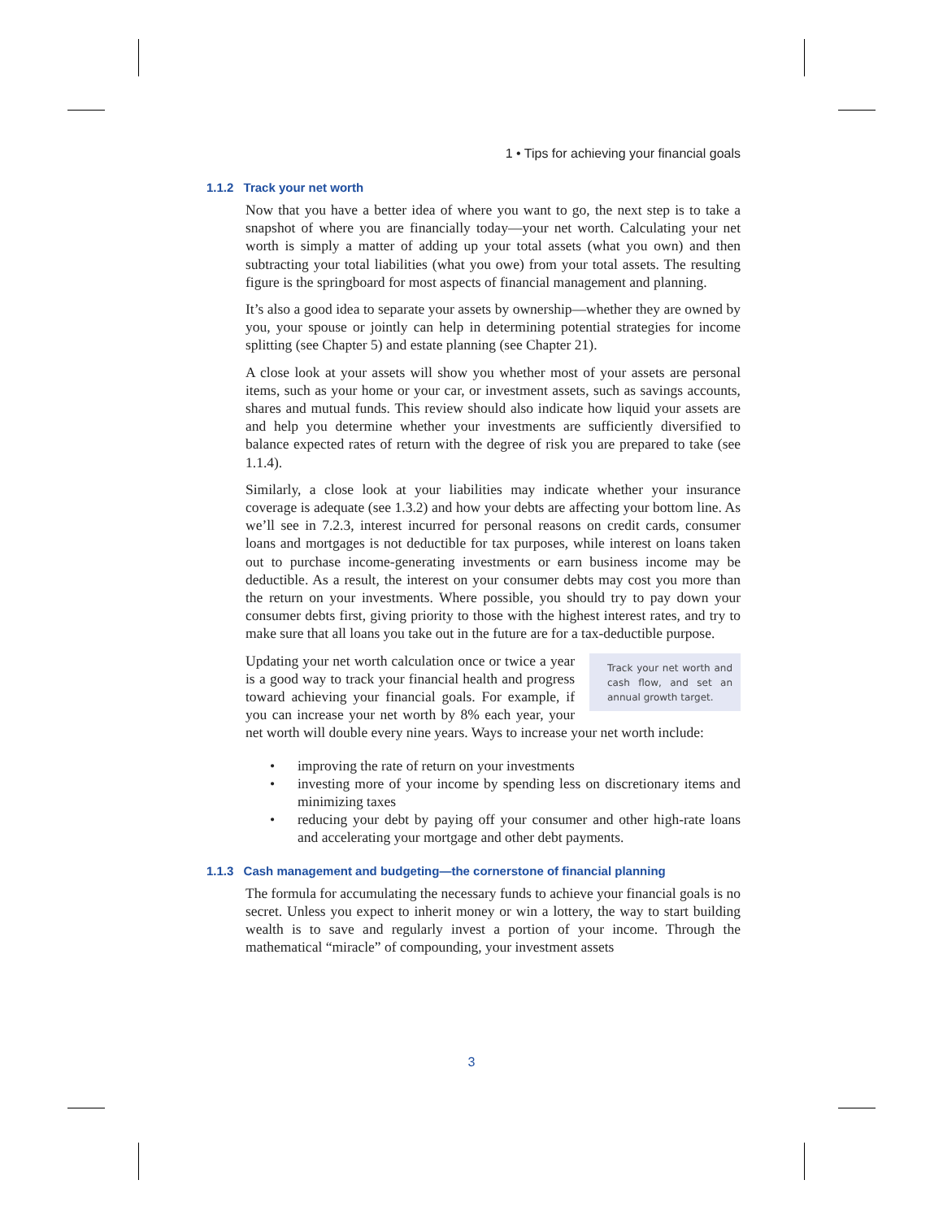1 • Tips for achieving your financial goals
1.1.2 Track your net worth
Now that you have a better idea of where you want to go, the next step is to take a snapshot of where you are financially today—your net worth. Calculating your net worth is simply a matter of adding up your total assets (what you own) and then subtracting your total liabilities (what you owe) from your total assets. The resulting figure is the springboard for most aspects of financial management and planning.
It’s also a good idea to separate your assets by ownership—whether they are owned by you, your spouse or jointly can help in determining potential strategies for income splitting (see Chapter 5) and estate planning (see Chapter 21).
A close look at your assets will show you whether most of your assets are personal items, such as your home or your car, or investment assets, such as savings accounts, shares and mutual funds. This review should also indicate how liquid your assets are and help you determine whether your investments are sufficiently diversified to balance expected rates of return with the degree of risk you are prepared to take (see 1.1.4).
Similarly, a close look at your liabilities may indicate whether your insurance coverage is adequate (see 1.3.2) and how your debts are affecting your bottom line. As we’ll see in 7.2.3, interest incurred for personal reasons on credit cards, consumer loans and mortgages is not deductible for tax purposes, while interest on loans taken out to purchase income-generating investments or earn business income may be deductible. As a result, the interest on your consumer debts may cost you more than the return on your investments. Where possible, you should try to pay down your consumer debts first, giving priority to those with the highest interest rates, and try to make sure that all loans you take out in the future are for a tax-deductible purpose.
Track your net worth and cash flow, and set an annual growth target. Updating your net worth calculation once or twice a year is a good way to track your financial health and progress toward achieving your financial goals. For example, if you can increase your net worth by 8% each year, your net worth will double every nine years. Ways to increase your net worth include:
• improving the rate of return on your investments
• investing more of your income by spending less on discretionary items and minimizing taxes
• reducing your debt by paying off your consumer and other high-rate loans and accelerating your mortgage and other debt payments.
1.1.3 Cash management and budgeting—the cornerstone of financial planning
The formula for accumulating the necessary funds to achieve your financial goals is no secret. Unless you expect to inherit money or win a lottery, the way to start building wealth is to save and regularly invest a portion of your income. Through the mathematical “miracle” of compounding, your investment assets
3